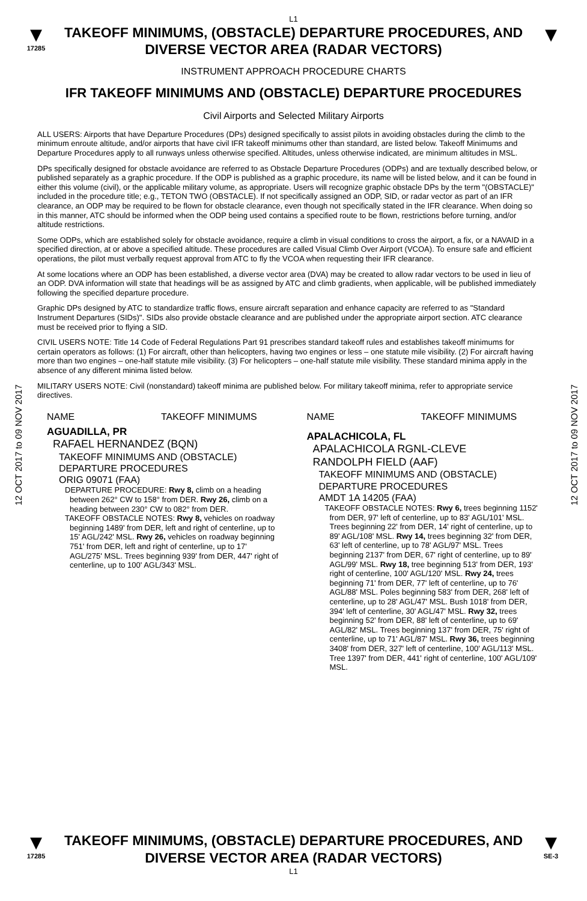L1
▼
17285
TAKEOFF MINIMUMS, (OBSTACLE) DEPARTURE PROCEDURES, AND
DIVERSE VECTOR AREA (RADAR VECTORS)
▼
INSTRUMENT APPROACH PROCEDURE CHARTS
IFR TAKEOFF MINIMUMS AND (OBSTACLE) DEPARTURE PROCEDURES
Civil Airports and Selected Military Airports
12 OCT 2017 to 09 NOV 2017
12 OCT 2017 to 09 NOV 2017
ALL USERS: Airports that have Departure Procedures (DPs) designed specifically to assist pilots in avoiding obstacles during the climb to the minimum enroute altitude, and/or airports that have civil IFR takeoff minimums other than standard, are listed below. Takeoff Minimums and Departure Procedures apply to all runways unless otherwise specified. Altitudes, unless otherwise indicated, are minimum altitudes in MSL.
DPs specifically designed for obstacle avoidance are referred to as Obstacle Departure Procedures (ODPs) and are textually described below, or published separately as a graphic procedure. If the ODP is published as a graphic procedure, its name will be listed below, and it can be found in either this volume (civil), or the applicable military volume, as appropriate. Users will recognize graphic obstacle DPs by the term "(OBSTACLE)" included in the procedure title; e.g., TETON TWO (OBSTACLE). If not specifically assigned an ODP, SID, or radar vector as part of an IFR clearance, an ODP may be required to be flown for obstacle clearance, even though not specifically stated in the IFR clearance. When doing so in this manner, ATC should be informed when the ODP being used contains a specified route to be flown, restrictions before turning, and/or altitude restrictions.
Some ODPs, which are established solely for obstacle avoidance, require a climb in visual conditions to cross the airport, a fix, or a NAVAID in a specified direction, at or above a specified altitude. These procedures are called Visual Climb Over Airport (VCOA). To ensure safe and efficient operations, the pilot must verbally request approval from ATC to fly the VCOA when requesting their IFR clearance.
At some locations where an ODP has been established, a diverse vector area (DVA) may be created to allow radar vectors to be used in lieu of an ODP. DVA information will state that headings will be as assigned by ATC and climb gradients, when applicable, will be published immediately following the specified departure procedure.
Graphic DPs designed by ATC to standardize traffic flows, ensure aircraft separation and enhance capacity are referred to as "Standard Instrument Departures (SIDs)". SIDs also provide obstacle clearance and are published under the appropriate airport section. ATC clearance must be received prior to flying a SID.
CIVIL USERS NOTE: Title 14 Code of Federal Regulations Part 91 prescribes standard takeoff rules and establishes takeoff minimums for certain operators as follows: (1) For aircraft, other than helicopters, having two engines or less – one statute mile visibility. (2) For aircraft having more than two engines – one-half statute mile visibility. (3) For helicopters – one-half statute mile visibility. These standard minima apply in the absence of any different minima listed below.
MILITARY USERS NOTE: Civil (nonstandard) takeoff minima are published below. For military takeoff minima, refer to appropriate service directives.
NAME TAKEOFF MINIMUMS
AGUADILLA, PR
RAFAEL HERNANDEZ (BQN)
TAKEOFF MINIMUMS AND (OBSTACLE)
DEPARTURE PROCEDURES
ORIG 09071 (FAA)
DEPARTURE PROCEDURE: Rwy 8, climb on a heading between 262° CW to 158° from DER. Rwy 26, climb on a heading between 230° CW to 082° from DER.
TAKEOFF OBSTACLE NOTES: Rwy 8, vehicles on roadway beginning 1489' from DER, left and right of centerline, up to 15' AGL/242' MSL. Rwy 26, vehicles on roadway beginning 751' from DER, left and right of centerline, up to 17' AGL/275' MSL. Trees beginning 939' from DER, 447' right of centerline, up to 100' AGL/343' MSL.
NAME TAKEOFF MINIMUMS
APALACHICOLA, FL
APALACHICOLA RGNL-CLEVE
RANDOLPH FIELD (AAF)
TAKEOFF MINIMUMS AND (OBSTACLE)
DEPARTURE PROCEDURES
AMDT 1A 14205 (FAA)
TAKEOFF OBSTACLE NOTES: Rwy 6, trees beginning 1152' from DER, 97' left of centerline, up to 83' AGL/101' MSL. Trees beginning 22' from DER, 14' right of centerline, up to 89' AGL/108' MSL. Rwy 14, trees beginning 32' from DER, 63' left of centerline, up to 78' AGL/97' MSL. Trees beginning 2137' from DER, 67' right of centerline, up to 89' AGL/99' MSL. Rwy 18, tree beginning 513' from DER, 193' right of centerline, 100' AGL/120' MSL. Rwy 24, trees beginning 71' from DER, 77' left of centerline, up to 76' AGL/88' MSL. Poles beginning 583' from DER, 268' left of centerline, up to 28' AGL/47' MSL. Bush 1018' from DER, 394' left of centerline, 30' AGL/47' MSL. Rwy 32, trees beginning 52' from DER, 88' left of centerline, up to 69' AGL/82' MSL. Trees beginning 137' from DER, 75' right of centerline, up to 71' AGL/87' MSL. Rwy 36, trees beginning 3408' from DER, 327' left of centerline, 100' AGL/113' MSL. Tree 1397' from DER, 441' right of centerline, 100' AGL/109' MSL.
▼
17285
TAKEOFF MINIMUMS, (OBSTACLE) DEPARTURE PROCEDURES, AND
DIVERSE VECTOR AREA (RADAR VECTORS)
L1
▼
SE-3